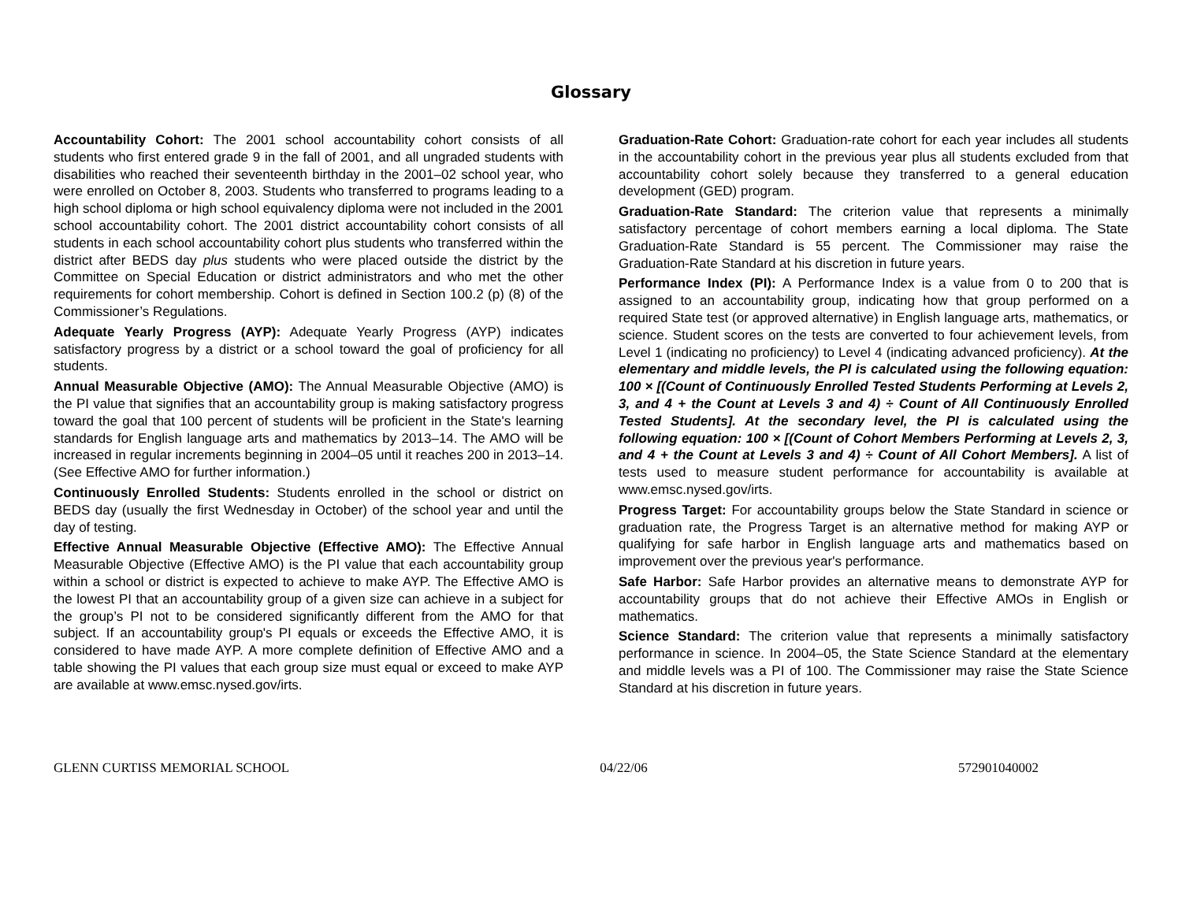Glossary
Accountability Cohort: The 2001 school accountability cohort consists of all students who first entered grade 9 in the fall of 2001, and all ungraded students with disabilities who reached their seventeenth birthday in the 2001–02 school year, who were enrolled on October 8, 2003. Students who transferred to programs leading to a high school diploma or high school equivalency diploma were not included in the 2001 school accountability cohort. The 2001 district accountability cohort consists of all students in each school accountability cohort plus students who transferred within the district after BEDS day plus students who were placed outside the district by the Committee on Special Education or district administrators and who met the other requirements for cohort membership. Cohort is defined in Section 100.2 (p) (8) of the Commissioner’s Regulations.
Adequate Yearly Progress (AYP): Adequate Yearly Progress (AYP) indicates satisfactory progress by a district or a school toward the goal of proficiency for all students.
Annual Measurable Objective (AMO): The Annual Measurable Objective (AMO) is the PI value that signifies that an accountability group is making satisfactory progress toward the goal that 100 percent of students will be proficient in the State's learning standards for English language arts and mathematics by 2013–14. The AMO will be increased in regular increments beginning in 2004–05 until it reaches 200 in 2013–14. (See Effective AMO for further information.)
Continuously Enrolled Students: Students enrolled in the school or district on BEDS day (usually the first Wednesday in October) of the school year and until the day of testing.
Effective Annual Measurable Objective (Effective AMO): The Effective Annual Measurable Objective (Effective AMO) is the PI value that each accountability group within a school or district is expected to achieve to make AYP. The Effective AMO is the lowest PI that an accountability group of a given size can achieve in a subject for the group’s PI not to be considered significantly different from the AMO for that subject. If an accountability group's PI equals or exceeds the Effective AMO, it is considered to have made AYP. A more complete definition of Effective AMO and a table showing the PI values that each group size must equal or exceed to make AYP are available at www.emsc.nysed.gov/irts.
Graduation-Rate Cohort: Graduation-rate cohort for each year includes all students in the accountability cohort in the previous year plus all students excluded from that accountability cohort solely because they transferred to a general education development (GED) program.
Graduation-Rate Standard: The criterion value that represents a minimally satisfactory percentage of cohort members earning a local diploma. The State Graduation-Rate Standard is 55 percent. The Commissioner may raise the Graduation-Rate Standard at his discretion in future years.
Performance Index (PI): A Performance Index is a value from 0 to 200 that is assigned to an accountability group, indicating how that group performed on a required State test (or approved alternative) in English language arts, mathematics, or science. Student scores on the tests are converted to four achievement levels, from Level 1 (indicating no proficiency) to Level 4 (indicating advanced proficiency). At the elementary and middle levels, the PI is calculated using the following equation: 100 × [(Count of Continuously Enrolled Tested Students Performing at Levels 2, 3, and 4 + the Count at Levels 3 and 4) ÷ Count of All Continuously Enrolled Tested Students]. At the secondary level, the PI is calculated using the following equation: 100 × [(Count of Cohort Members Performing at Levels 2, 3, and 4 + the Count at Levels 3 and 4) ÷ Count of All Cohort Members]. A list of tests used to measure student performance for accountability is available at www.emsc.nysed.gov/irts.
Progress Target: For accountability groups below the State Standard in science or graduation rate, the Progress Target is an alternative method for making AYP or qualifying for safe harbor in English language arts and mathematics based on improvement over the previous year's performance.
Safe Harbor: Safe Harbor provides an alternative means to demonstrate AYP for accountability groups that do not achieve their Effective AMOs in English or mathematics.
Science Standard: The criterion value that represents a minimally satisfactory performance in science. In 2004–05, the State Science Standard at the elementary and middle levels was a PI of 100. The Commissioner may raise the State Science Standard at his discretion in future years.
GLENN CURTISS MEMORIAL SCHOOL 04/22/06 572901040002